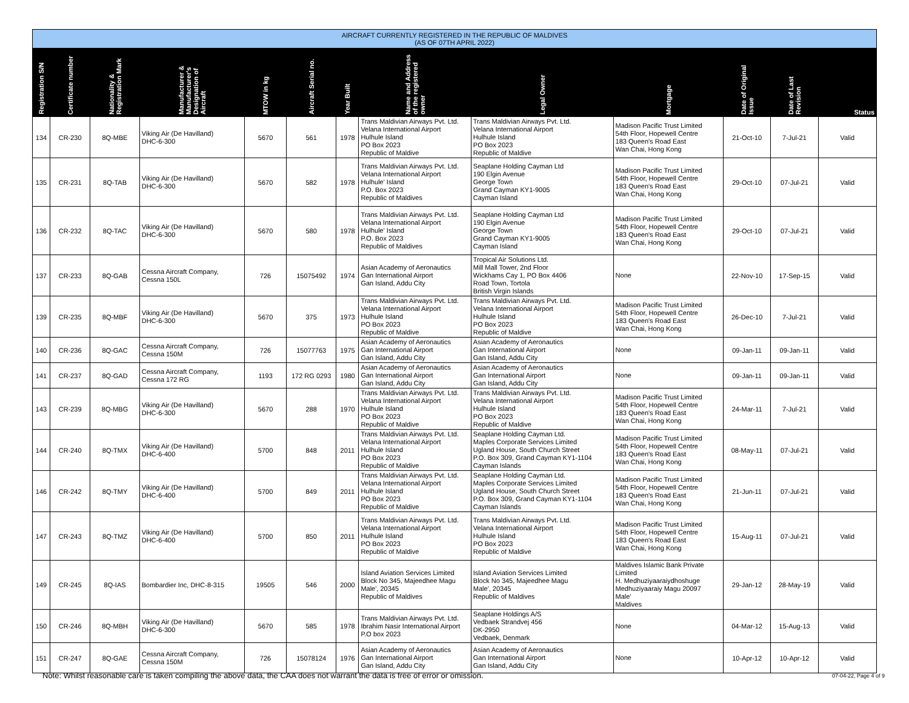| AIRCRAFT CURRENTLY REGISTERED IN THE REPUBLIC OF MALDIVES (AS OF 07TH APRIL 2022) | | | | | | | | | | | | |
| Registration S/N | Certificate number | Nationality & Registration Mark | Manufacturer & Manufacturer's Designation of Aircraft | MTOW in kg | Aircraft Serial no. | Year Built | Name and Address of the registered owner | Legal Owner | Mortgage | Date of Original Issue | Date of Last Revision | Status |
| 134 | CR-230 | 8Q-MBE | Viking Air (De Havilland) DHC-6-300 | 5670 | 561 | 1978 | Trans Maldivian Airways Pvt. Ltd. Velana International Airport Hulhule Island PO Box 2023 Republic of Maldive | Trans Maldivian Airways Pvt. Ltd. Velana International Airport Hulhule Island PO Box 2023 Republic of Maldive | Madison Pacific Trust Limited 54th Floor, Hopewell Centre 183 Queen's Road East Wan Chai, Hong Kong | 21-Oct-10 | 7-Jul-21 | Valid |
| 135 | CR-231 | 8Q-TAB | Viking Air (De Havilland) DHC-6-300 | 5670 | 582 | 1978 | Trans Maldivian Airways Pvt. Ltd. Velana International Airport Hulhule' Island P.O. Box 2023 Republic of Maldives | Seaplane Holding Cayman Ltd 190 Elgin Avenue George Town Grand Cayman KY1-9005 Cayman Island | Madison Pacific Trust Limited 54th Floor, Hopewell Centre 183 Queen's Road East Wan Chai, Hong Kong | 29-Oct-10 | 07-Jul-21 | Valid |
| 136 | CR-232 | 8Q-TAC | Viking Air (De Havilland) DHC-6-300 | 5670 | 580 | 1978 | Trans Maldivian Airways Pvt. Ltd. Velana International Airport Hulhule' Island P.O. Box 2023 Republic of Maldives | Seaplane Holding Cayman Ltd 190 Elgin Avenue George Town Grand Cayman KY1-9005 Cayman Island | Madison Pacific Trust Limited 54th Floor, Hopewell Centre 183 Queen's Road East Wan Chai, Hong Kong | 29-Oct-10 | 07-Jul-21 | Valid |
| 137 | CR-233 | 8Q-GAB | Cessna Aircraft Company, Cessna 150L | 726 | 15075492 | 1974 | Asian Academy of Aeronautics Gan International Airport Gan Island, Addu City | Tropical Air Solutions Ltd. Mill Mall Tower, 2nd Floor Wickhams Cay 1, PO Box 4406 Road Town, Tortola British Virgin Islands | None | 22-Nov-10 | 17-Sep-15 | Valid |
| 139 | CR-235 | 8Q-MBF | Viking Air (De Havilland) DHC-6-300 | 5670 | 375 | 1973 | Trans Maldivian Airways Pvt. Ltd. Velana International Airport Hulhule Island PO Box 2023 Republic of Maldive | Trans Maldivian Airways Pvt. Ltd. Velana International Airport Hulhule Island PO Box 2023 Republic of Maldive | Madison Pacific Trust Limited 54th Floor, Hopewell Centre 183 Queen's Road East Wan Chai, Hong Kong | 26-Dec-10 | 7-Jul-21 | Valid |
| 140 | CR-236 | 8Q-GAC | Cessna Aircraft Company, Cessna 150M | 726 | 15077763 | 1975 | Asian Academy of Aeronautics Gan International Airport Gan Island, Addu City | Asian Academy of Aeronautics Gan International Airport Gan Island, Addu City | None | 09-Jan-11 | 09-Jan-11 | Valid |
| 141 | CR-237 | 8Q-GAD | Cessna Aircraft Company, Cessna 172 RG | 1193 | 172 RG 0293 | 1980 | Asian Academy of Aeronautics Gan International Airport Gan Island, Addu City | Asian Academy of Aeronautics Gan International Airport Gan Island, Addu City | None | 09-Jan-11 | 09-Jan-11 | Valid |
| 143 | CR-239 | 8Q-MBG | Viking Air (De Havilland) DHC-6-300 | 5670 | 288 | 1970 | Trans Maldivian Airways Pvt. Ltd. Velana International Airport Hulhule Island PO Box 2023 Republic of Maldive | Trans Maldivian Airways Pvt. Ltd. Velana International Airport Hulhule Island PO Box 2023 Republic of Maldive | Madison Pacific Trust Limited 54th Floor, Hopewell Centre 183 Queen's Road East Wan Chai, Hong Kong | 24-Mar-11 | 7-Jul-21 | Valid |
| 144 | CR-240 | 8Q-TMX | Viking Air (De Havilland) DHC-6-400 | 5700 | 848 | 2011 | Trans Maldivian Airways Pvt. Ltd. Velana International Airport Hulhule Island PO Box 2023 Republic of Maldive | Seaplane Holding Cayman Ltd. Maples Corporate Services Limited Ugland House, South Church Street P.O. Box 309, Grand Cayman KY1-1104 Cayman Islands | Madison Pacific Trust Limited 54th Floor, Hopewell Centre 183 Queen's Road East Wan Chai, Hong Kong | 08-May-11 | 07-Jul-21 | Valid |
| 146 | CR-242 | 8Q-TMY | Viking Air (De Havilland) DHC-6-400 | 5700 | 849 | 2011 | Trans Maldivian Airways Pvt. Ltd. Velana International Airport Hulhule Island PO Box 2023 Republic of Maldive | Seaplane Holding Cayman Ltd. Maples Corporate Services Limited Ugland House, South Church Street P.O. Box 309, Grand Cayman KY1-1104 Cayman Islands | Madison Pacific Trust Limited 54th Floor, Hopewell Centre 183 Queen's Road East Wan Chai, Hong Kong | 21-Jun-11 | 07-Jul-21 | Valid |
| 147 | CR-243 | 8Q-TMZ | Viking Air (De Havilland) DHC-6-400 | 5700 | 850 | 2011 | Trans Maldivian Airways Pvt. Ltd. Velana International Airport Hulhule Island PO Box 2023 Republic of Maldive | Trans Maldivian Airways Pvt. Ltd. Velana International Airport Hulhule Island PO Box 2023 Republic of Maldive | Madison Pacific Trust Limited 54th Floor, Hopewell Centre 183 Queen's Road East Wan Chai, Hong Kong | 15-Aug-11 | 07-Jul-21 | Valid |
| 149 | CR-245 | 8Q-IAS | Bombardier Inc, DHC-8-315 | 19505 | 546 | 2000 | Island Aviation Services Limited Block No 345, Majeedhee Magu Male', 20345 Republic of Maldives | Island Aviation Services Limited Block No 345, Majeedhee Magu Male', 20345 Republic of Maldives | Maldives Islamic Bank Private Limited H. Medhuziyaaraiydhoshuge Medhuziyaaraiy Magu 20097 Male' Maldives | 29-Jan-12 | 28-May-19 | Valid |
| 150 | CR-246 | 8Q-MBH | Viking Air (De Havilland) DHC-6-300 | 5670 | 585 | 1978 | Trans Maldivian Airways Pvt. Ltd. Ibrahim Nasir International Airport P.O box 2023 | Seaplane Holdings A/S Vedbaek Strandvej 456 DK-2950 Vedbaek, Denmark | None | 04-Mar-12 | 15-Aug-13 | Valid |
| 151 | CR-247 | 8Q-GAE | Cessna Aircraft Company, Cessna 150M | 726 | 15078124 | 1976 | Asian Academy of Aeronautics Gan International Airport Gan Island, Addu City | Asian Academy of Aeronautics Gan International Airport Gan Island, Addu City | None | 10-Apr-12 | 10-Apr-12 | Valid |
Note: Whilst reasonable care is taken compiling the above data, the CAA does not warrant the data is free of error or omission.
07-04-22, Page 4 of 9